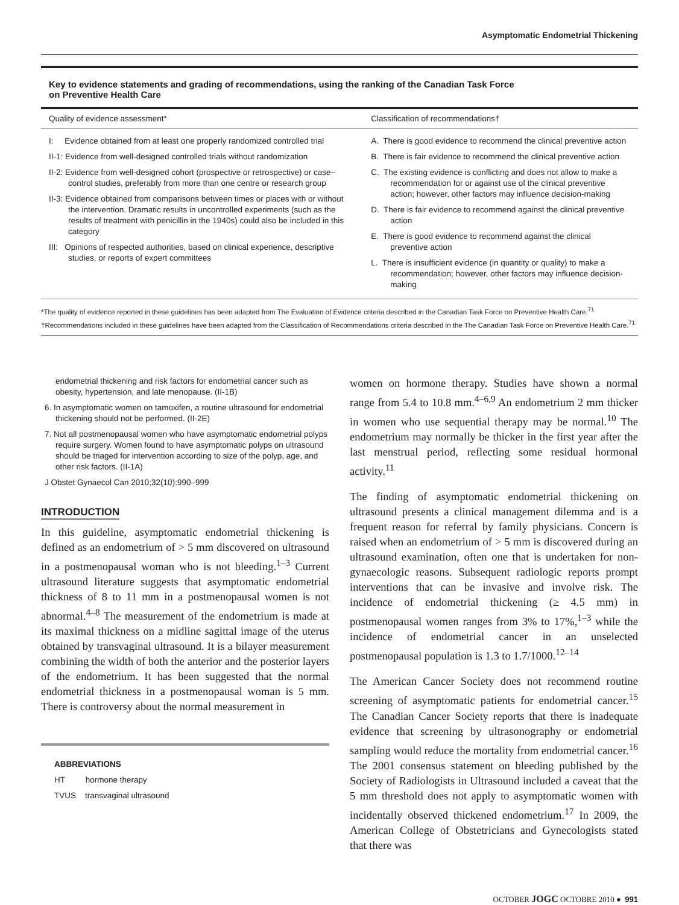Asymptomatic Endometrial Thickening
Key to evidence statements and grading of recommendations, using the ranking of the Canadian Task Force
on Preventive Health Care
| Quality of evidence assessment* | Classification of recommendations† |
| --- | --- |
| I: Evidence obtained from at least one properly randomized controlled trial II-1: Evidence from well-designed controlled trials without randomization II-2: Evidence from well-designed cohort (prospective or retrospective) or case–control studies, preferably from more than one centre or research group II-3: Evidence obtained from comparisons between times or places with or without the intervention. Dramatic results in uncontrolled experiments (such as the results of treatment with penicillin in the 1940s) could also be included in this category III: Opinions of respected authorities, based on clinical experience, descriptive studies, or reports of expert committees | A. There is good evidence to recommend the clinical preventive action B. There is fair evidence to recommend the clinical preventive action C. The existing evidence is conflicting and does not allow to make a recommendation for or against use of the clinical preventive action; however, other factors may influence decision-making D. There is fair evidence to recommend against the clinical preventive action E. There is good evidence to recommend against the clinical preventive action L. There is insufficient evidence (in quantity or quality) to make a recommendation; however, other factors may influence decision-making |
*The quality of evidence reported in these guidelines has been adapted from The Evaluation of Evidence criteria described in the Canadian Task Force on Preventive Health Care.<sup>71</sup>
†Recommendations included in these guidelines have been adapted from the Classification of Recommendations criteria described in the The Canadian Task Force on Preventive Health Care.<sup>71</sup>
endometrial thickening and risk factors for endometrial cancer such as obesity, hypertension, and late menopause. (II-1B)
6. In asymptomatic women on tamoxifen, a routine ultrasound for endometrial thickening should not be performed. (II-2E)
7. Not all postmenopausal women who have asymptomatic endometrial polyps require surgery. Women found to have asymptomatic polyps on ultrasound should be triaged for intervention according to size of the polyp, age, and other risk factors. (II-1A)
J Obstet Gynaecol Can 2010;32(10):990–999
INTRODUCTION
In this guideline, asymptomatic endometrial thickening is defined as an endometrium of > 5 mm discovered on ultrasound in a postmenopausal woman who is not bleeding.<sup>1–3</sup> Current ultrasound literature suggests that asymptomatic endometrial thickness of 8 to 11 mm in a postmenopausal women is not abnormal.<sup>4–8</sup> The measurement of the endometrium is made at its maximal thickness on a midline sagittal image of the uterus obtained by transvaginal ultrasound. It is a bilayer measurement combining the width of both the anterior and the posterior layers of the endometrium. It has been suggested that the normal endometrial thickness in a postmenopausal woman is 5 mm. There is controversy about the normal measurement in
ABBREVIATIONS
HT hormone therapy
TVUS transvaginal ultrasound
women on hormone therapy. Studies have shown a normal range from 5.4 to 10.8 mm.<sup>4–6,9</sup> An endometrium 2 mm thicker in women who use sequential therapy may be normal.<sup>10</sup> The endometrium may normally be thicker in the first year after the last menstrual period, reflecting some residual hormonal activity.<sup>11</sup>
The finding of asymptomatic endometrial thickening on ultrasound presents a clinical management dilemma and is a frequent reason for referral by family physicians. Concern is raised when an endometrium of > 5 mm is discovered during an ultrasound examination, often one that is undertaken for non-gynaecologic reasons. Subsequent radiologic reports prompt interventions that can be invasive and involve risk. The incidence of endometrial thickening (≥ 4.5 mm) in postmenopausal women ranges from 3% to 17%,<sup>1–3</sup> while the incidence of endometrial cancer in an unselected postmenopausal population is 1.3 to 1.7/1000.<sup>12–14</sup>
The American Cancer Society does not recommend routine screening of asymptomatic patients for endometrial cancer.<sup>15</sup> The Canadian Cancer Society reports that there is inadequate evidence that screening by ultrasonography or endometrial sampling would reduce the mortality from endometrial cancer.<sup>16</sup> The 2001 consensus statement on bleeding published by the Society of Radiologists in Ultrasound included a caveat that the 5 mm threshold does not apply to asymptomatic women with incidentally observed thickened endometrium.<sup>17</sup> In 2009, the American College of Obstetricians and Gynecologists stated that there was
OCTOBER JOGC OCTOBRE 2010 ● 991